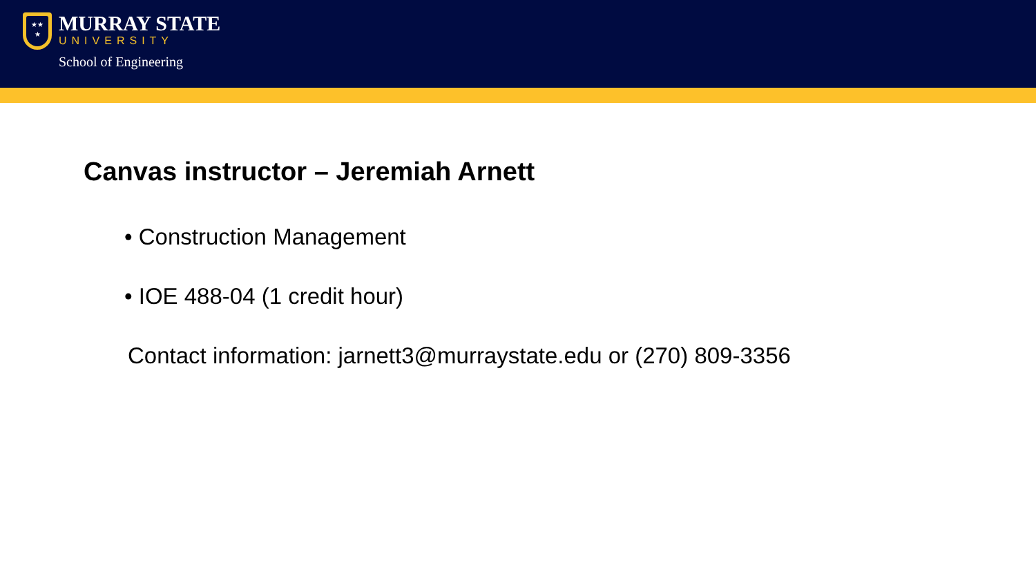★★
★
MURRAY STATE
UNIVERSITY
School of Engineering
Canvas instructor – Jeremiah Arnett
• Construction Management
• IOE 488-04 (1 credit hour)
Contact information: jarnett3@murraystate.edu or (270) 809-3356